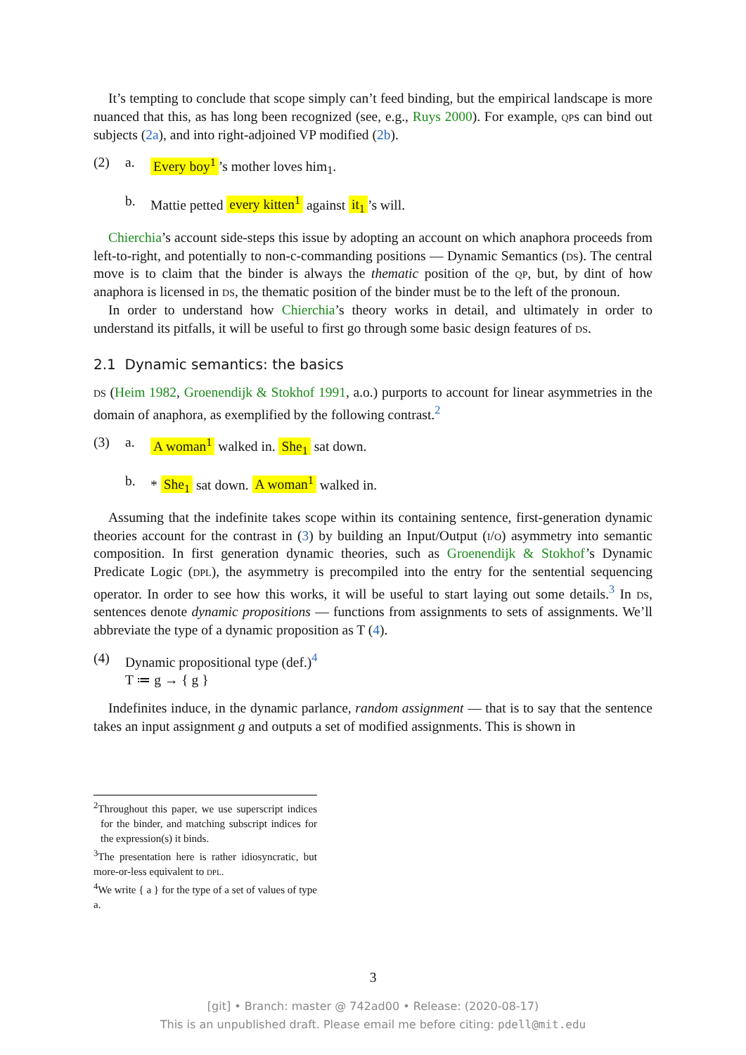It’s tempting to conclude that scope simply can’t feed binding, but the empirical landscape is more nuanced that this, as has long been recognized (see, e.g., Ruys 2000). For example, qps can bind out subjects (2a), and into right-adjoined VP modified (2b).
(2) a. Every boy<sup>1</sup>’s mother loves him<sub>1</sub>.
b. Mattie petted every kitten<sup>1</sup> against it<sub>1</sub>’s will.
Chierchia’s account side-steps this issue by adopting an account on which anaphora proceeds from left-to-right, and potentially to non-c-commanding positions — Dynamic Semantics (ds). The central move is to claim that the binder is always the thematic position of the qp, but, by dint of how anaphora is licensed in ds, the thematic position of the binder must be to the left of the pronoun.
In order to understand how Chierchia’s theory works in detail, and ultimately in order to understand its pitfalls, it will be useful to first go through some basic design features of ds.
2.1 Dynamic semantics: the basics
ds (Heim 1982, Groenendijk & Stokhof 1991, a.o.) purports to account for linear asymmetries in the domain of anaphora, as exemplified by the following contrast.<sup>2</sup>
(3) a. A woman<sup>1</sup> walked in. She<sub>1</sub> sat down.
b. * She<sub>1</sub> sat down. A woman<sup>1</sup> walked in.
Assuming that the indefinite takes scope within its containing sentence, first-generation dynamic theories account for the contrast in (3) by building an Input/Output (i/o) asymmetry into semantic composition. In first generation dynamic theories, such as Groenendijk & Stokhof’s Dynamic Predicate Logic (dpl), the asymmetry is precompiled into the entry for the sentential sequencing operator. In order to see how this works, it will be useful to start laying out some details.<sup>3</sup> In ds, sentences denote dynamic propositions — functions from assignments to sets of assignments. We’ll abbreviate the type of a dynamic proposition as T (4).
(4) Dynamic propositional type (def.)<sup>4</sup>
T ≔ g → { g }
Indefinites induce, in the dynamic parlance, random assignment — that is to say that the sentence takes an input assignment g and outputs a set of modified assignments. This is shown in
<sup>2</sup> Throughout this paper, we use superscript indices for the binder, and matching subscript indices for the expression(s) it binds.
<sup>3</sup> The presentation here is rather idiosyncratic, but more-or-less equivalent to dpl.
<sup>4</sup> We write { a } for the type of a set of values of type a.
3
[git] • Branch: master @ 742ad00 • Release: (2020-08-17)
This is an unpublished draft. Please email me before citing: pdell@mit.edu